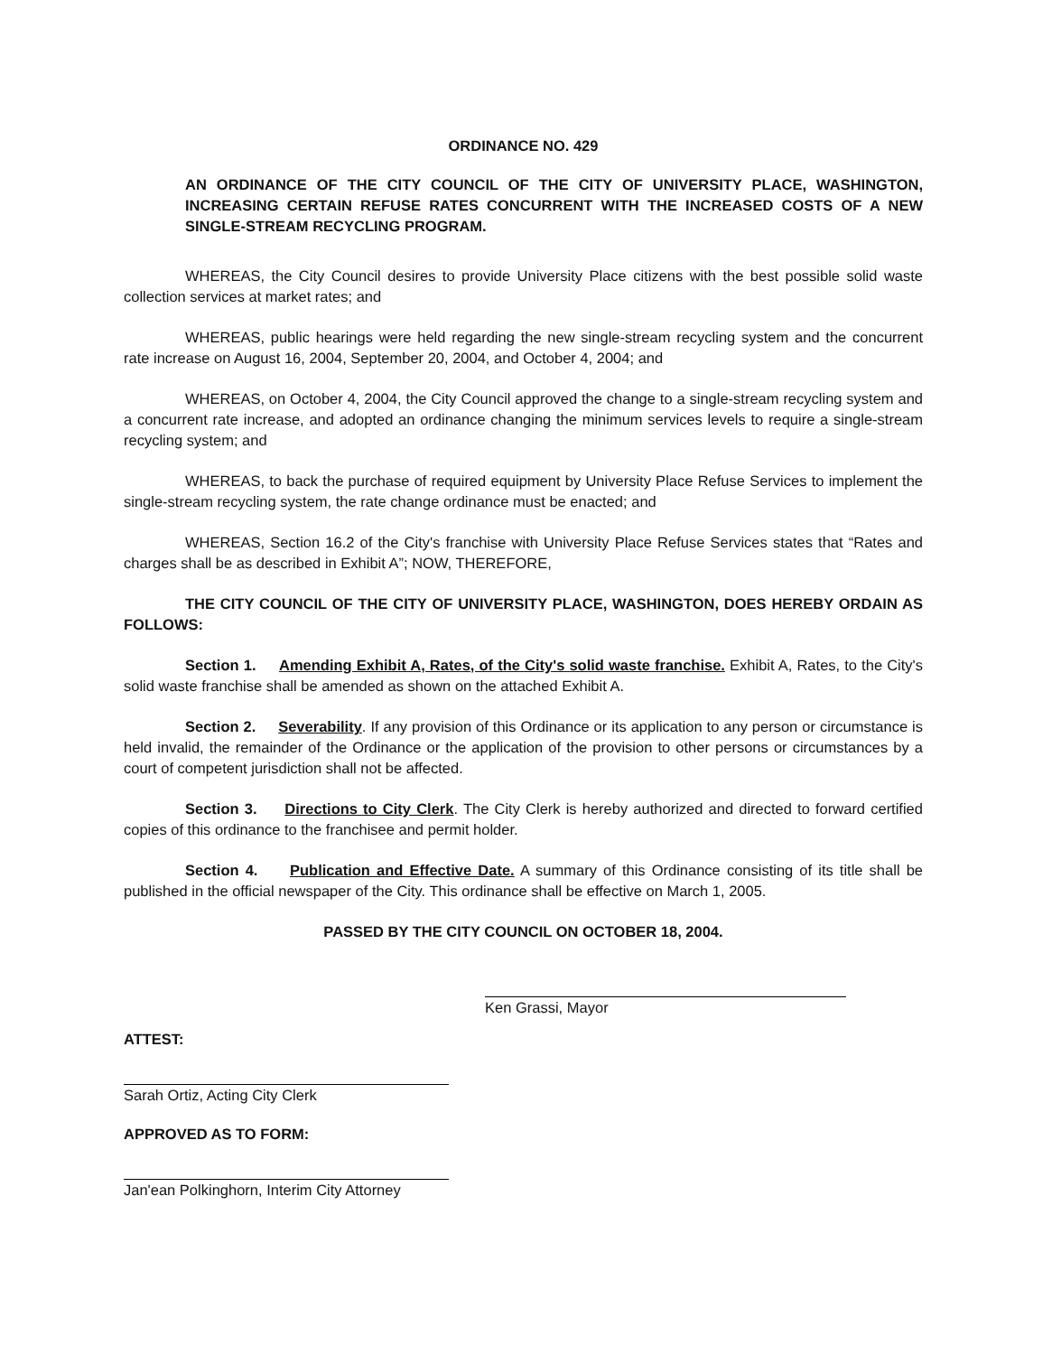ORDINANCE NO. 429
AN ORDINANCE OF THE CITY COUNCIL OF THE CITY OF UNIVERSITY PLACE, WASHINGTON, INCREASING CERTAIN REFUSE RATES CONCURRENT WITH THE INCREASED COSTS OF A NEW SINGLE-STREAM RECYCLING PROGRAM.
WHEREAS, the City Council desires to provide University Place citizens with the best possible solid waste collection services at market rates; and
WHEREAS, public hearings were held regarding the new single-stream recycling system and the concurrent rate increase on August 16, 2004, September 20, 2004, and October 4, 2004; and
WHEREAS, on October 4, 2004, the City Council approved the change to a single-stream recycling system and a concurrent rate increase, and adopted an ordinance changing the minimum services levels to require a single-stream recycling system; and
WHEREAS, to back the purchase of required equipment by University Place Refuse Services to implement the single-stream recycling system, the rate change ordinance must be enacted; and
WHEREAS, Section 16.2 of the City's franchise with University Place Refuse Services states that “Rates and charges shall be as described in Exhibit A”; NOW, THEREFORE,
THE CITY COUNCIL OF THE CITY OF UNIVERSITY PLACE, WASHINGTON, DOES HEREBY ORDAIN AS FOLLOWS:
Section 1. Amending Exhibit A, Rates, of the City's solid waste franchise. Exhibit A, Rates, to the City's solid waste franchise shall be amended as shown on the attached Exhibit A.
Section 2. Severability. If any provision of this Ordinance or its application to any person or circumstance is held invalid, the remainder of the Ordinance or the application of the provision to other persons or circumstances by a court of competent jurisdiction shall not be affected.
Section 3. Directions to City Clerk. The City Clerk is hereby authorized and directed to forward certified copies of this ordinance to the franchisee and permit holder.
Section 4. Publication and Effective Date. A summary of this Ordinance consisting of its title shall be published in the official newspaper of the City. This ordinance shall be effective on March 1, 2005.
PASSED BY THE CITY COUNCIL ON OCTOBER 18, 2004.
Ken Grassi, Mayor
ATTEST:
Sarah Ortiz, Acting City Clerk
APPROVED AS TO FORM:
Jan'ean Polkinghorn, Interim City Attorney